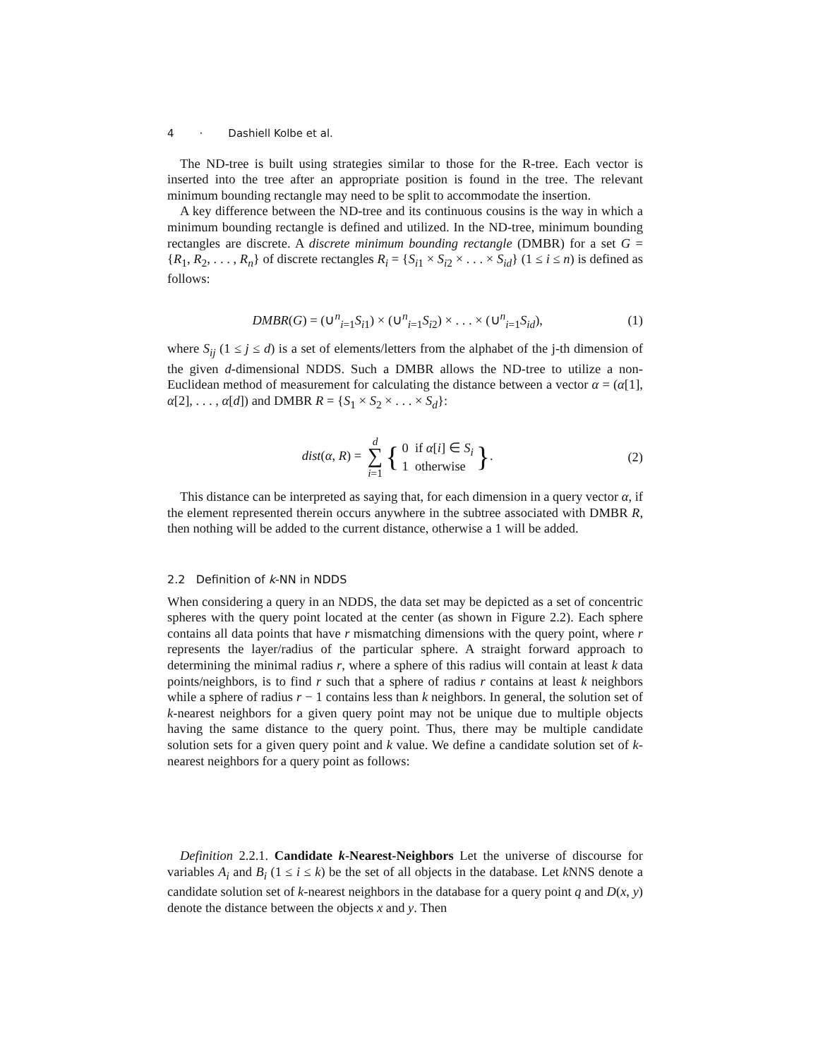4 · Dashiell Kolbe et al.
The ND-tree is built using strategies similar to those for the R-tree. Each vector is inserted into the tree after an appropriate position is found in the tree. The relevant minimum bounding rectangle may need to be split to accommodate the insertion.
A key difference between the ND-tree and its continuous cousins is the way in which a minimum bounding rectangle is defined and utilized. In the ND-tree, minimum bounding rectangles are discrete. A discrete minimum bounding rectangle (DMBR) for a set G = {R<sub>1</sub>, R<sub>2</sub>, . . . , R<sub>n</sub>} of discrete rectangles R<sub>i</sub> = {S<sub>i1</sub> × S<sub>i2</sub> × . . . × S<sub>id</sub>} (1 ≤ i ≤ n) is defined as follows:
DMBR(G) = (∪<sup>n</sup><sub>i=1</sub>S<sub>i1</sub>) × (∪<sup>n</sup><sub>i=1</sub>S<sub>i2</sub>) × . . . × (∪<sup>n</sup><sub>i=1</sub>S<sub>id</sub>),
(1)
where S<sub>ij</sub> (1 ≤ j ≤ d) is a set of elements/letters from the alphabet of the j-th dimension of the given d-dimensional NDDS. Such a DMBR allows the ND-tree to utilize a non-Euclidean method of measurement for calculating the distance between a vector α = (α[1], α[2], . . . , α[d]) and DMBR R = {S<sub>1</sub> × S<sub>2</sub> × . . . × S<sub>d</sub>}:
dist(α, R) = d
∑
i=1 { 0 if α[i] ∈ S<sub>i</sub>
1 otherwise }.
(2)
This distance can be interpreted as saying that, for each dimension in a query vector α, if the element represented therein occurs anywhere in the subtree associated with DMBR R, then nothing will be added to the current distance, otherwise a 1 will be added.
2.2 Definition of k-NN in NDDS
When considering a query in an NDDS, the data set may be depicted as a set of concentric spheres with the query point located at the center (as shown in Figure 2.2). Each sphere contains all data points that have r mismatching dimensions with the query point, where r represents the layer/radius of the particular sphere. A straight forward approach to determining the minimal radius r, where a sphere of this radius will contain at least k data points/neighbors, is to find r such that a sphere of radius r contains at least k neighbors while a sphere of radius r − 1 contains less than k neighbors. In general, the solution set of k-nearest neighbors for a given query point may not be unique due to multiple objects having the same distance to the query point. Thus, there may be multiple candidate solution sets for a given query point and k value. We define a candidate solution set of k-nearest neighbors for a query point as follows:
Definition 2.2.1. Candidate k-Nearest-Neighbors Let the universe of discourse for variables A<sub>i</sub> and B<sub>i</sub> (1 ≤ i ≤ k) be the set of all objects in the database. Let k NNS denote a candidate solution set of k-nearest neighbors in the database for a query point q and D(x, y) denote the distance between the objects x and y. Then